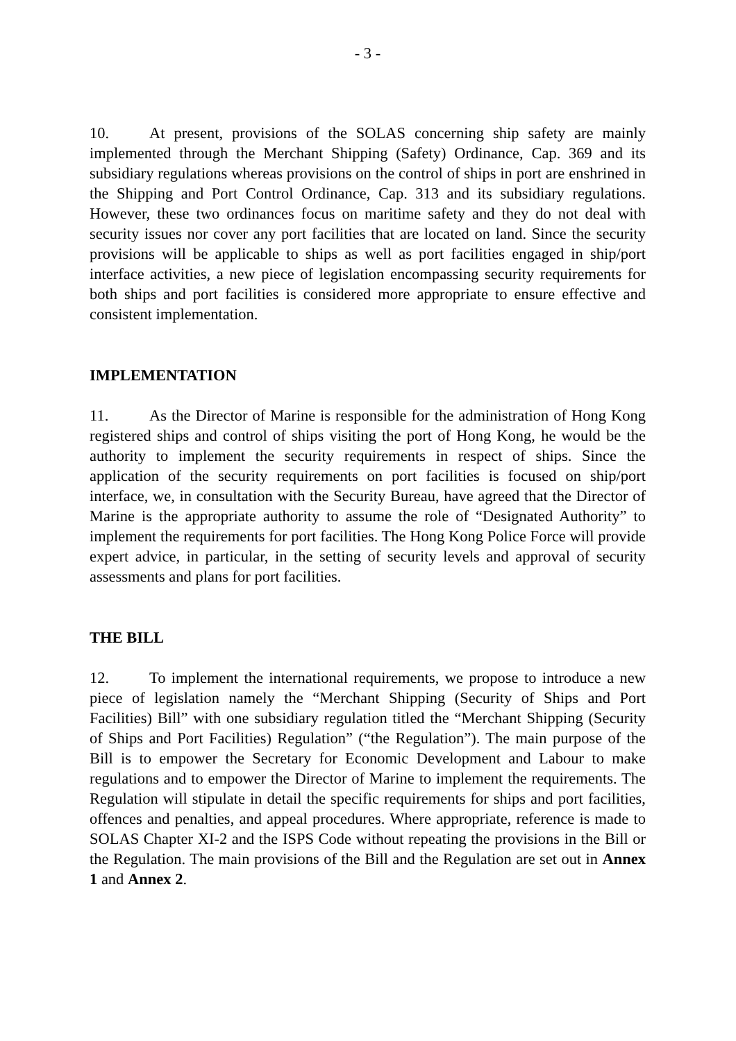- 3 -
10. At present, provisions of the SOLAS concerning ship safety are mainly implemented through the Merchant Shipping (Safety) Ordinance, Cap. 369 and its subsidiary regulations whereas provisions on the control of ships in port are enshrined in the Shipping and Port Control Ordinance, Cap. 313 and its subsidiary regulations. However, these two ordinances focus on maritime safety and they do not deal with security issues nor cover any port facilities that are located on land. Since the security provisions will be applicable to ships as well as port facilities engaged in ship/port interface activities, a new piece of legislation encompassing security requirements for both ships and port facilities is considered more appropriate to ensure effective and consistent implementation.
IMPLEMENTATION
11. As the Director of Marine is responsible for the administration of Hong Kong registered ships and control of ships visiting the port of Hong Kong, he would be the authority to implement the security requirements in respect of ships. Since the application of the security requirements on port facilities is focused on ship/port interface, we, in consultation with the Security Bureau, have agreed that the Director of Marine is the appropriate authority to assume the role of “Designated Authority” to implement the requirements for port facilities. The Hong Kong Police Force will provide expert advice, in particular, in the setting of security levels and approval of security assessments and plans for port facilities.
THE BILL
12. To implement the international requirements, we propose to introduce a new piece of legislation namely the “Merchant Shipping (Security of Ships and Port Facilities) Bill” with one subsidiary regulation titled the “Merchant Shipping (Security of Ships and Port Facilities) Regulation” (“the Regulation”). The main purpose of the Bill is to empower the Secretary for Economic Development and Labour to make regulations and to empower the Director of Marine to implement the requirements. The Regulation will stipulate in detail the specific requirements for ships and port facilities, offences and penalties, and appeal procedures. Where appropriate, reference is made to SOLAS Chapter XI-2 and the ISPS Code without repeating the provisions in the Bill or the Regulation. The main provisions of the Bill and the Regulation are set out in Annex 1 and Annex 2.